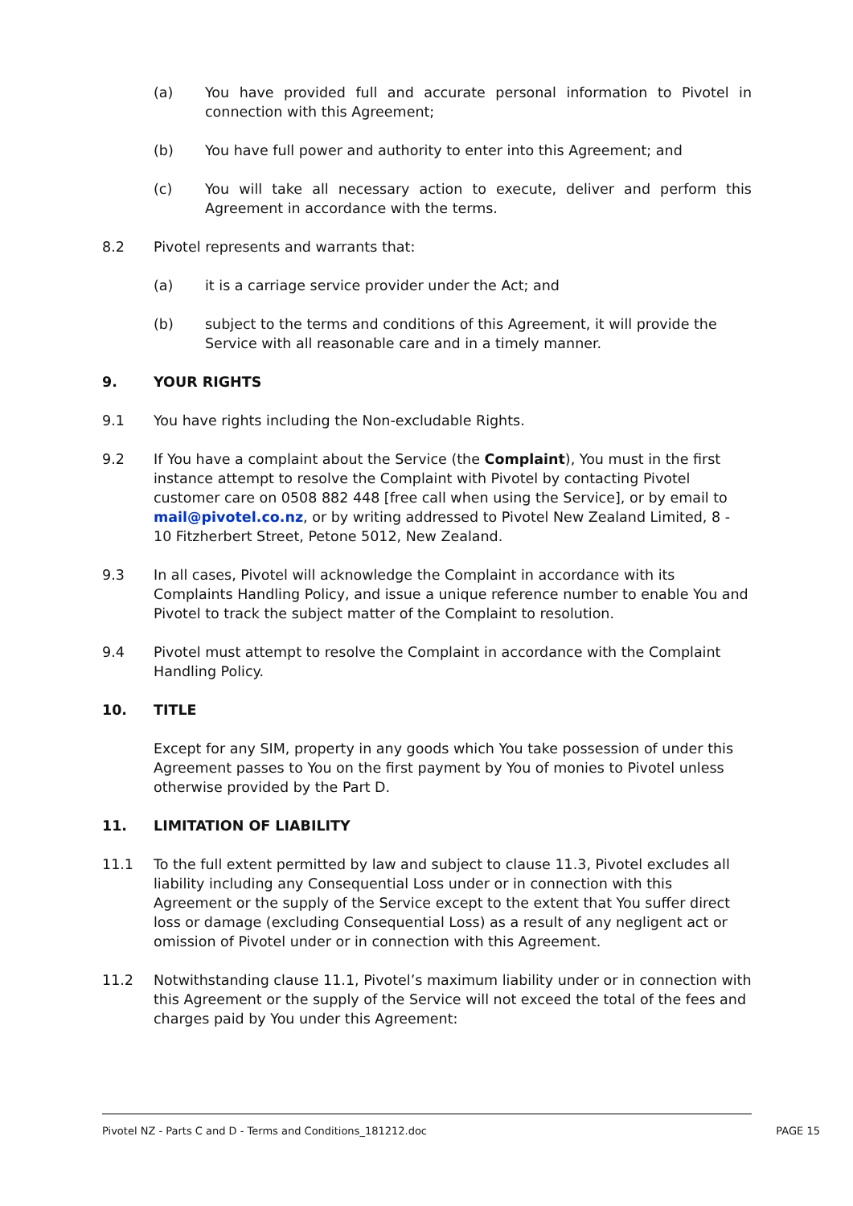(a) You have provided full and accurate personal information to Pivotel in connection with this Agreement;
(b) You have full power and authority to enter into this Agreement; and
(c) You will take all necessary action to execute, deliver and perform this Agreement in accordance with the terms.
8.2 Pivotel represents and warrants that:
(a) it is a carriage service provider under the Act; and
(b) subject to the terms and conditions of this Agreement, it will provide the Service with all reasonable care and in a timely manner.
9. YOUR RIGHTS
9.1 You have rights including the Non-excludable Rights.
9.2 If You have a complaint about the Service (the Complaint), You must in the first instance attempt to resolve the Complaint with Pivotel by contacting Pivotel customer care on 0508 882 448 [free call when using the Service], or by email to mail@pivotel.co.nz, or by writing addressed to Pivotel New Zealand Limited, 8 - 10 Fitzherbert Street, Petone 5012, New Zealand.
9.3 In all cases, Pivotel will acknowledge the Complaint in accordance with its Complaints Handling Policy, and issue a unique reference number to enable You and Pivotel to track the subject matter of the Complaint to resolution.
9.4 Pivotel must attempt to resolve the Complaint in accordance with the Complaint Handling Policy.
10. TITLE
Except for any SIM, property in any goods which You take possession of under this Agreement passes to You on the first payment by You of monies to Pivotel unless otherwise provided by the Part D.
11. LIMITATION OF LIABILITY
11.1 To the full extent permitted by law and subject to clause 11.3, Pivotel excludes all liability including any Consequential Loss under or in connection with this Agreement or the supply of the Service except to the extent that You suffer direct loss or damage (excluding Consequential Loss) as a result of any negligent act or omission of Pivotel under or in connection with this Agreement.
11.2 Notwithstanding clause 11.1, Pivotel’s maximum liability under or in connection with this Agreement or the supply of the Service will not exceed the total of the fees and charges paid by You under this Agreement:
Pivotel NZ - Parts C and D - Terms and Conditions_181212.doc PAGE 15